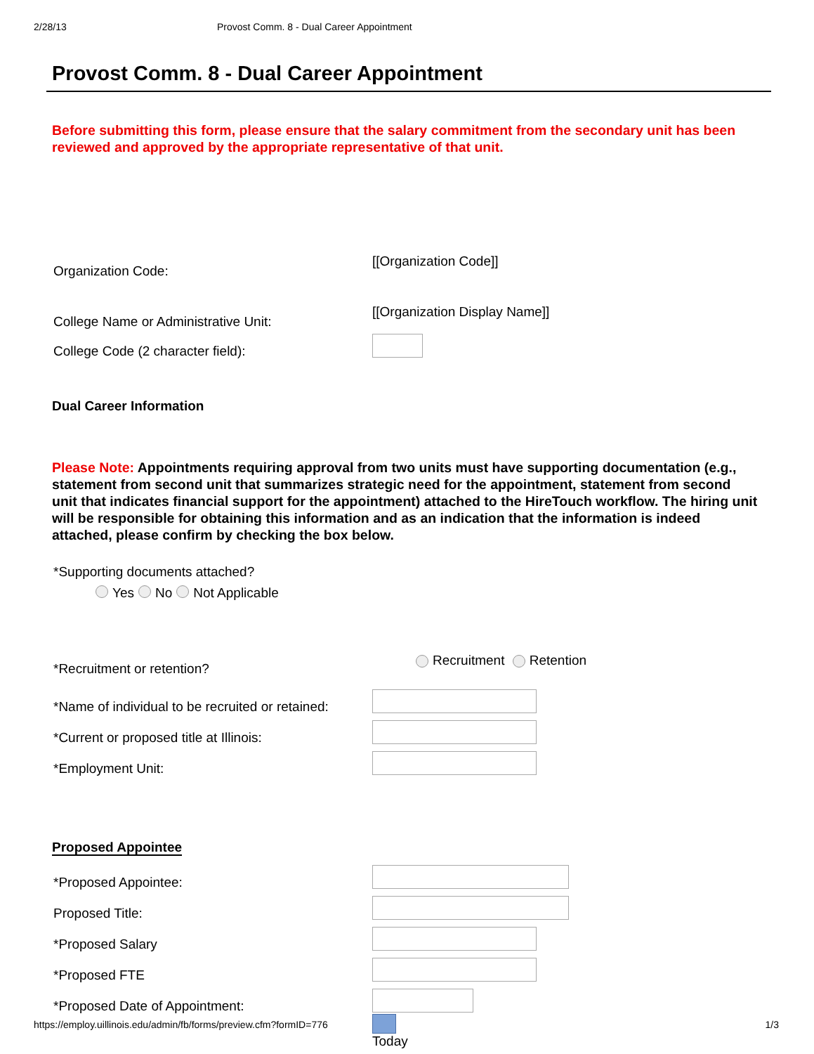2/28/13 Provost Comm. 8 - Dual Career Appointment
Provost Comm. 8 - Dual Career Appointment
Before submitting this form, please ensure that the salary commitment from the secondary unit has been reviewed and approved by the appropriate representative of that unit.
Organization Code:
[[Organization Code]]
College Name or Administrative Unit:
[[Organization Display Name]]
College Code (2 character field):
Dual Career Information
Please Note: Appointments requiring approval from two units must have supporting documentation (e.g., statement from second unit that summarizes strategic need for the appointment, statement from second unit that indicates financial support for the appointment) attached to the HireTouch workflow. The hiring unit will be responsible for obtaining this information and as an indication that the information is indeed attached, please confirm by checking the box below.
*Supporting documents attached?
Yes No Not Applicable
*Recruitment or retention?
Recruitment Retention
*Name of individual to be recruited or retained:
*Current or proposed title at Illinois:
*Employment Unit:
Proposed Appointee
*Proposed Appointee:
Proposed Title:
*Proposed Salary
*Proposed FTE
*Proposed Date of Appointment:
Today
https://employ.uillinois.edu/admin/fb/forms/preview.cfm?formID=776 1/3